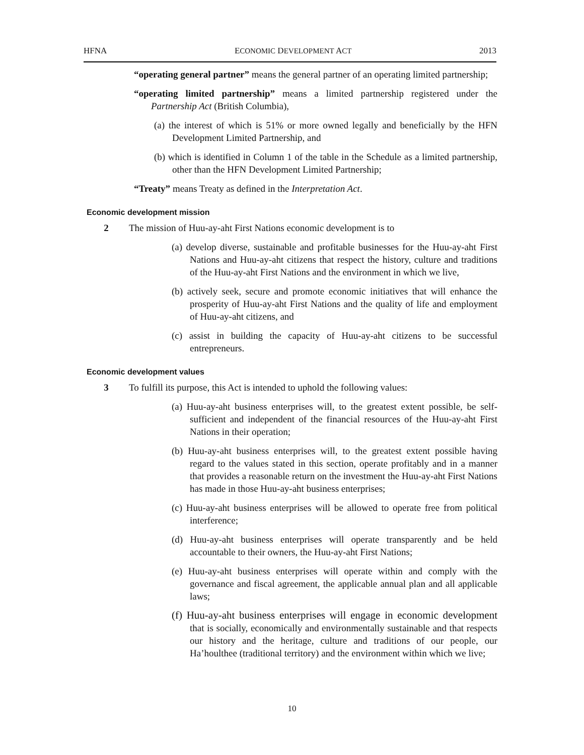HFNA ECONOMIC DEVELOPMENT ACT 2013
“operating general partner” means the general partner of an operating limited partnership;
“operating limited partnership” means a limited partnership registered under the Partnership Act (British Columbia),
(a) the interest of which is 51% or more owned legally and beneficially by the HFN Development Limited Partnership, and
(b) which is identified in Column 1 of the table in the Schedule as a limited partnership, other than the HFN Development Limited Partnership;
“Treaty” means Treaty as defined in the Interpretation Act.
Economic development mission
2 The mission of Huu-ay-aht First Nations economic development is to
(a) develop diverse, sustainable and profitable businesses for the Huu-ay-aht First Nations and Huu-ay-aht citizens that respect the history, culture and traditions of the Huu-ay-aht First Nations and the environment in which we live,
(b) actively seek, secure and promote economic initiatives that will enhance the prosperity of Huu-ay-aht First Nations and the quality of life and employment of Huu-ay-aht citizens, and
(c) assist in building the capacity of Huu-ay-aht citizens to be successful entrepreneurs.
Economic development values
3 To fulfill its purpose, this Act is intended to uphold the following values:
(a) Huu-ay-aht business enterprises will, to the greatest extent possible, be self-sufficient and independent of the financial resources of the Huu-ay-aht First Nations in their operation;
(b) Huu-ay-aht business enterprises will, to the greatest extent possible having regard to the values stated in this section, operate profitably and in a manner that provides a reasonable return on the investment the Huu-ay-aht First Nations has made in those Huu-ay-aht business enterprises;
(c) Huu-ay-aht business enterprises will be allowed to operate free from political interference;
(d) Huu-ay-aht business enterprises will operate transparently and be held accountable to their owners, the Huu-ay-aht First Nations;
(e) Huu-ay-aht business enterprises will operate within and comply with the governance and fiscal agreement, the applicable annual plan and all applicable laws;
(f) Huu-ay-aht business enterprises will engage in economic development that is socially, economically and environmentally sustainable and that respects our history and the heritage, culture and traditions of our people, our Ha’houlthee (traditional territory) and the environment within which we live;
10